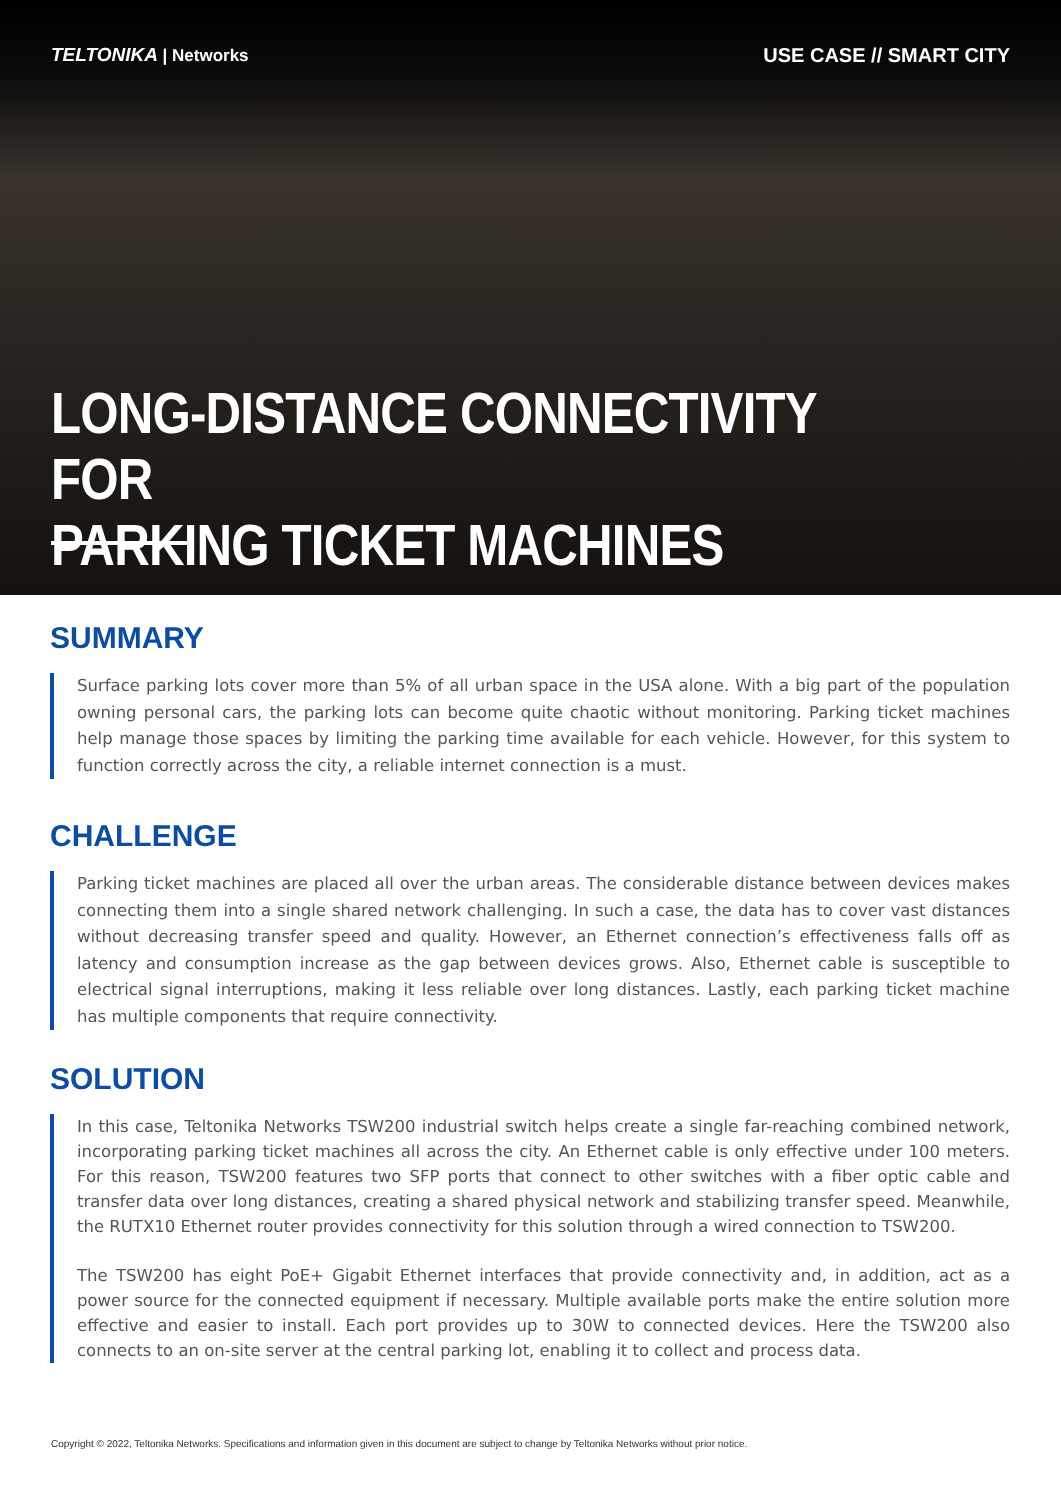TELTONIKA | Networks
USE CASE // SMART CITY
LONG-DISTANCE CONNECTIVITY FOR
PARKING TICKET MACHINES
SUMMARY
Surface parking lots cover more than 5% of all urban space in the USA alone. With a big part of the population owning personal cars, the parking lots can become quite chaotic without monitoring. Parking ticket machines help manage those spaces by limiting the parking time available for each vehicle. However, for this system to function correctly across the city, a reliable internet connection is a must.
CHALLENGE
Parking ticket machines are placed all over the urban areas. The considerable distance between devices makes connecting them into a single shared network challenging. In such a case, the data has to cover vast distances without decreasing transfer speed and quality. However, an Ethernet connection’s effectiveness falls off as latency and consumption increase as the gap between devices grows. Also, Ethernet cable is susceptible to electrical signal interruptions, making it less reliable over long distances. Lastly, each parking ticket machine has multiple components that require connectivity.
SOLUTION
In this case, Teltonika Networks TSW200 industrial switch helps create a single far-reaching combined network, incorporating parking ticket machines all across the city. An Ethernet cable is only effective under 100 meters. For this reason, TSW200 features two SFP ports that connect to other switches with a fiber optic cable and transfer data over long distances, creating a shared physical network and stabilizing transfer speed. Meanwhile, the RUTX10 Ethernet router provides connectivity for this solution through a wired connection to TSW200.
The TSW200 has eight PoE+ Gigabit Ethernet interfaces that provide connectivity and, in addition, act as a power source for the connected equipment if necessary. Multiple available ports make the entire solution more effective and easier to install. Each port provides up to 30W to connected devices. Here the TSW200 also connects to an on-site server at the central parking lot, enabling it to collect and process data.
Copyright © 2022, Teltonika Networks. Specifications and information given in this document are subject to change by Teltonika Networks without prior notice.